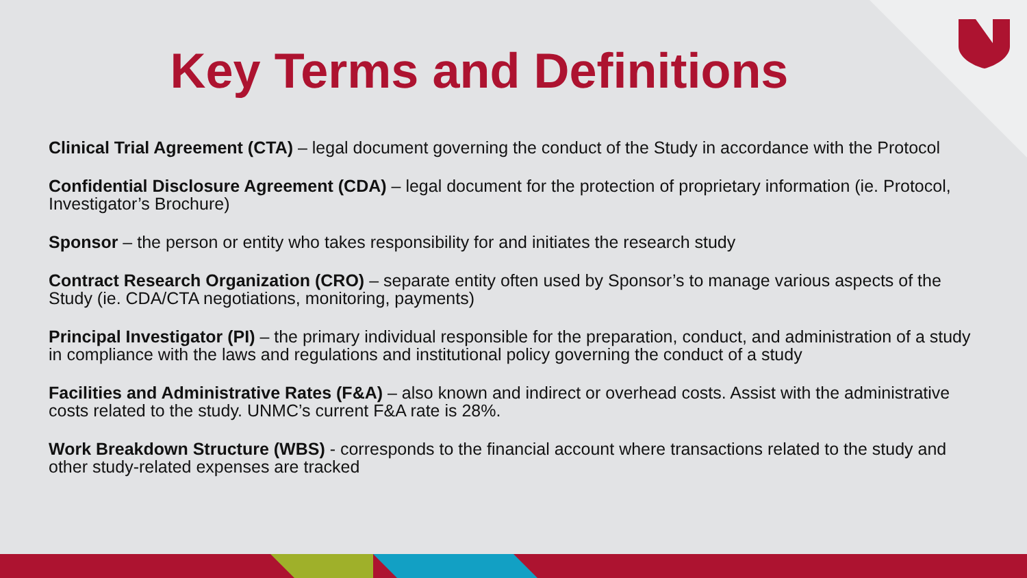Key Terms and Definitions
Clinical Trial Agreement (CTA) – legal document governing the conduct of the Study in accordance with the Protocol
Confidential Disclosure Agreement (CDA) – legal document for the protection of proprietary information (ie. Protocol, Investigator’s Brochure)
Sponsor – the person or entity who takes responsibility for and initiates the research study
Contract Research Organization (CRO) – separate entity often used by Sponsor’s to manage various aspects of the Study (ie. CDA/CTA negotiations, monitoring, payments)
Principal Investigator (PI) – the primary individual responsible for the preparation, conduct, and administration of a study in compliance with the laws and regulations and institutional policy governing the conduct of a study
Facilities and Administrative Rates (F&A) – also known and indirect or overhead costs. Assist with the administrative costs related to the study. UNMC’s current F&A rate is 28%.
Work Breakdown Structure (WBS) - corresponds to the financial account where transactions related to the study and other study-related expenses are tracked